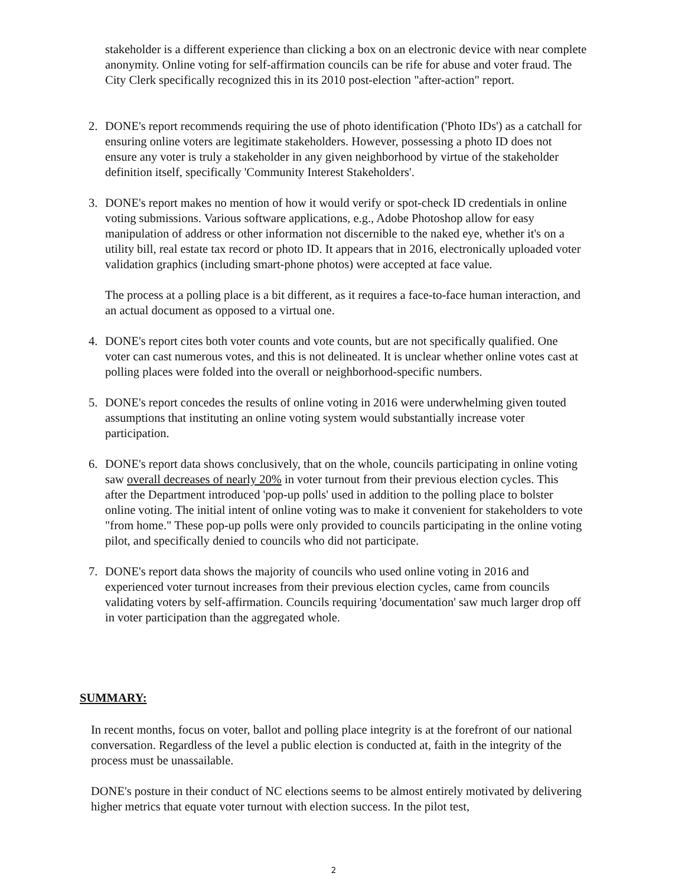stakeholder is a different experience than clicking a box on an electronic device with near complete anonymity. Online voting for self-affirmation councils can be rife for abuse and voter fraud. The City Clerk specifically recognized this in its 2010 post-election "after-action" report.
2. DONE's report recommends requiring the use of photo identification ('Photo IDs') as a catchall for ensuring online voters are legitimate stakeholders. However, possessing a photo ID does not ensure any voter is truly a stakeholder in any given neighborhood by virtue of the stakeholder definition itself, specifically 'Community Interest Stakeholders'.
3. DONE's report makes no mention of how it would verify or spot-check ID credentials in online voting submissions. Various software applications, e.g., Adobe Photoshop allow for easy manipulation of address or other information not discernible to the naked eye, whether it's on a utility bill, real estate tax record or photo ID. It appears that in 2016, electronically uploaded voter validation graphics (including smart-phone photos) were accepted at face value.
The process at a polling place is a bit different, as it requires a face-to-face human interaction, and an actual document as opposed to a virtual one.
4. DONE's report cites both voter counts and vote counts, but are not specifically qualified. One voter can cast numerous votes, and this is not delineated. It is unclear whether online votes cast at polling places were folded into the overall or neighborhood-specific numbers.
5. DONE's report concedes the results of online voting in 2016 were underwhelming given touted assumptions that instituting an online voting system would substantially increase voter participation.
6. DONE's report data shows conclusively, that on the whole, councils participating in online voting saw overall decreases of nearly 20% in voter turnout from their previous election cycles. This after the Department introduced 'pop-up polls' used in addition to the polling place to bolster online voting. The initial intent of online voting was to make it convenient for stakeholders to vote "from home." These pop-up polls were only provided to councils participating in the online voting pilot, and specifically denied to councils who did not participate.
7. DONE's report data shows the majority of councils who used online voting in 2016 and experienced voter turnout increases from their previous election cycles, came from councils validating voters by self-affirmation. Councils requiring 'documentation' saw much larger drop off in voter participation than the aggregated whole.
SUMMARY:
In recent months, focus on voter, ballot and polling place integrity is at the forefront of our national conversation. Regardless of the level a public election is conducted at, faith in the integrity of the process must be unassailable.
DONE's posture in their conduct of NC elections seems to be almost entirely motivated by delivering higher metrics that equate voter turnout with election success. In the pilot test,
2